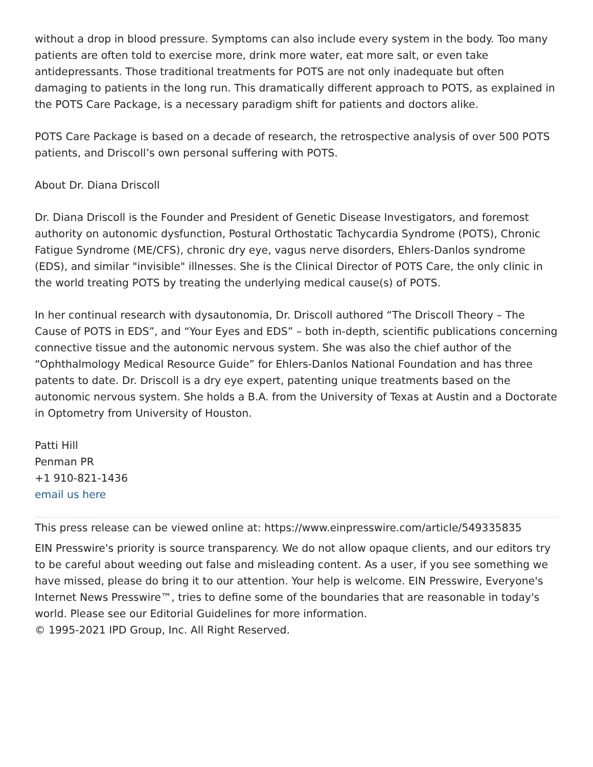without a drop in blood pressure. Symptoms can also include every system in the body. Too many patients are often told to exercise more, drink more water, eat more salt, or even take antidepressants. Those traditional treatments for POTS are not only inadequate but often damaging to patients in the long run. This dramatically different approach to POTS, as explained in the POTS Care Package, is a necessary paradigm shift for patients and doctors alike.
POTS Care Package is based on a decade of research, the retrospective analysis of over 500 POTS patients, and Driscoll’s own personal suffering with POTS.
About Dr. Diana Driscoll
Dr. Diana Driscoll is the Founder and President of Genetic Disease Investigators, and foremost authority on autonomic dysfunction, Postural Orthostatic Tachycardia Syndrome (POTS), Chronic Fatigue Syndrome (ME/CFS), chronic dry eye, vagus nerve disorders, Ehlers-Danlos syndrome (EDS), and similar "invisible" illnesses. She is the Clinical Director of POTS Care, the only clinic in the world treating POTS by treating the underlying medical cause(s) of POTS.
In her continual research with dysautonomia, Dr. Driscoll authored “The Driscoll Theory – The Cause of POTS in EDS”, and “Your Eyes and EDS” – both in-depth, scientific publications concerning connective tissue and the autonomic nervous system. She was also the chief author of the “Ophthalmology Medical Resource Guide” for Ehlers-Danlos National Foundation and has three patents to date. Dr. Driscoll is a dry eye expert, patenting unique treatments based on the autonomic nervous system. She holds a B.A. from the University of Texas at Austin and a Doctorate in Optometry from University of Houston.
Patti Hill
Penman PR
+1 910-821-1436
email us here
This press release can be viewed online at: https://www.einpresswire.com/article/549335835
EIN Presswire's priority is source transparency. We do not allow opaque clients, and our editors try to be careful about weeding out false and misleading content. As a user, if you see something we have missed, please do bring it to our attention. Your help is welcome. EIN Presswire, Everyone's Internet News Presswire™, tries to define some of the boundaries that are reasonable in today's world. Please see our Editorial Guidelines for more information.
© 1995-2021 IPD Group, Inc. All Right Reserved.